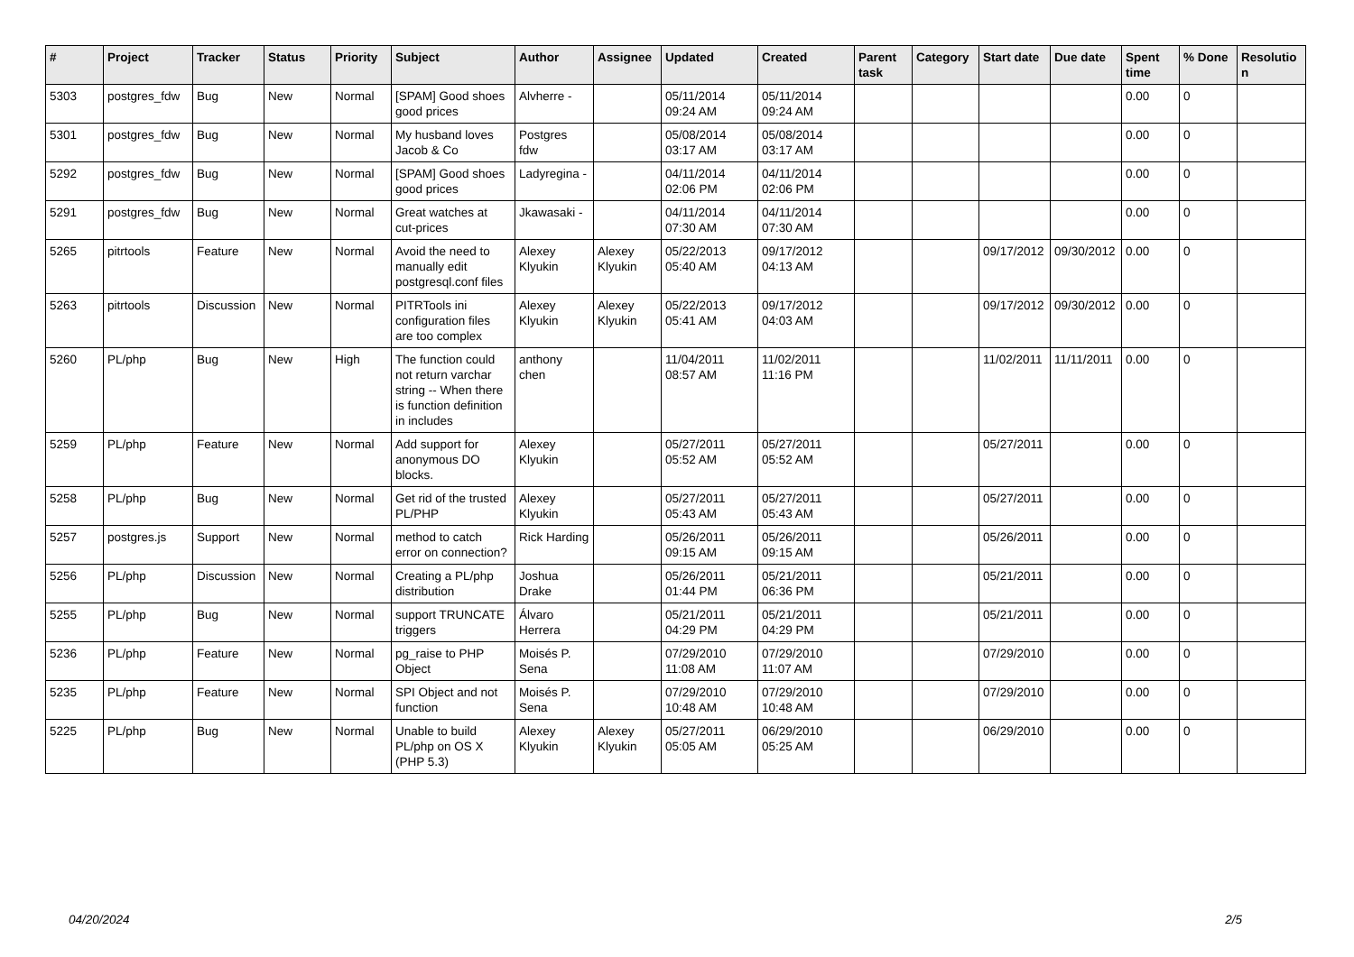| # | Project | Tracker | Status | Priority | Subject | Author | Assignee | Updated | Created | Parent task | Category | Start date | Due date | Spent time | % Done | Resolutio n |
| --- | --- | --- | --- | --- | --- | --- | --- | --- | --- | --- | --- | --- | --- | --- | --- | --- |
| 5303 | postgres_fdw | Bug | New | Normal | [SPAM] Good shoes good prices | Alvherre - | | 05/11/2014 09:24 AM | 05/11/2014 09:24 AM | | | | | 0.00 | 0 | |
| 5301 | postgres_fdw | Bug | New | Normal | My husband loves Jacob & Co | Postgres fdw | | 05/08/2014 03:17 AM | 05/08/2014 03:17 AM | | | | | 0.00 | 0 | |
| 5292 | postgres_fdw | Bug | New | Normal | [SPAM] Good shoes good prices | Ladyregina - | | 04/11/2014 02:06 PM | 04/11/2014 02:06 PM | | | | | 0.00 | 0 | |
| 5291 | postgres_fdw | Bug | New | Normal | Great watches at cut-prices | Jkawasaki - | | 04/11/2014 07:30 AM | 04/11/2014 07:30 AM | | | | | 0.00 | 0 | |
| 5265 | pitrtools | Feature | New | Normal | Avoid the need to manually edit postgresql.conf files | Alexey Klyukin | Alexey Klyukin | 05/22/2013 05:40 AM | 09/17/2012 04:13 AM | | | 09/17/2012 | 09/30/2012 | 0.00 | 0 | |
| 5263 | pitrtools | Discussion | New | Normal | PITRTools ini configuration files are too complex | Alexey Klyukin | Alexey Klyukin | 05/22/2013 05:41 AM | 09/17/2012 04:03 AM | | | 09/17/2012 | 09/30/2012 | 0.00 | 0 | |
| 5260 | PL/php | Bug | New | High | The function could not return varchar string -- When there is function definition in includes | anthony chen | | 11/04/2011 08:57 AM | 11/02/2011 11:16 PM | | | 11/02/2011 | 11/11/2011 | 0.00 | 0 | |
| 5259 | PL/php | Feature | New | Normal | Add support for anonymous DO blocks. | Alexey Klyukin | | 05/27/2011 05:52 AM | 05/27/2011 05:52 AM | | | 05/27/2011 | | 0.00 | 0 | |
| 5258 | PL/php | Bug | New | Normal | Get rid of the trusted PL/PHP | Alexey Klyukin | | 05/27/2011 05:43 AM | 05/27/2011 05:43 AM | | | 05/27/2011 | | 0.00 | 0 | |
| 5257 | postgres.js | Support | New | Normal | method to catch error on connection? | Rick Harding | | 05/26/2011 09:15 AM | 05/26/2011 09:15 AM | | | 05/26/2011 | | 0.00 | 0 | |
| 5256 | PL/php | Discussion | New | Normal | Creating a PL/php distribution | Joshua Drake | | 05/26/2011 01:44 PM | 05/21/2011 06:36 PM | | | 05/21/2011 | | 0.00 | 0 | |
| 5255 | PL/php | Bug | New | Normal | support TRUNCATE triggers | Álvaro Herrera | | 05/21/2011 04:29 PM | 05/21/2011 04:29 PM | | | 05/21/2011 | | 0.00 | 0 | |
| 5236 | PL/php | Feature | New | Normal | pg_raise to PHP Object | Moisés P. Sena | | 07/29/2010 11:08 AM | 07/29/2010 11:07 AM | | | 07/29/2010 | | 0.00 | 0 | |
| 5235 | PL/php | Feature | New | Normal | SPI Object and not function | Moisés P. Sena | | 07/29/2010 10:48 AM | 07/29/2010 10:48 AM | | | 07/29/2010 | | 0.00 | 0 | |
| 5225 | PL/php | Bug | New | Normal | Unable to build PL/php on OS X (PHP 5.3) | Alexey Klyukin | Alexey Klyukin | 05/27/2011 05:05 AM | 06/29/2010 05:25 AM | | | 06/29/2010 | | 0.00 | 0 | |
04/20/2024 2/5